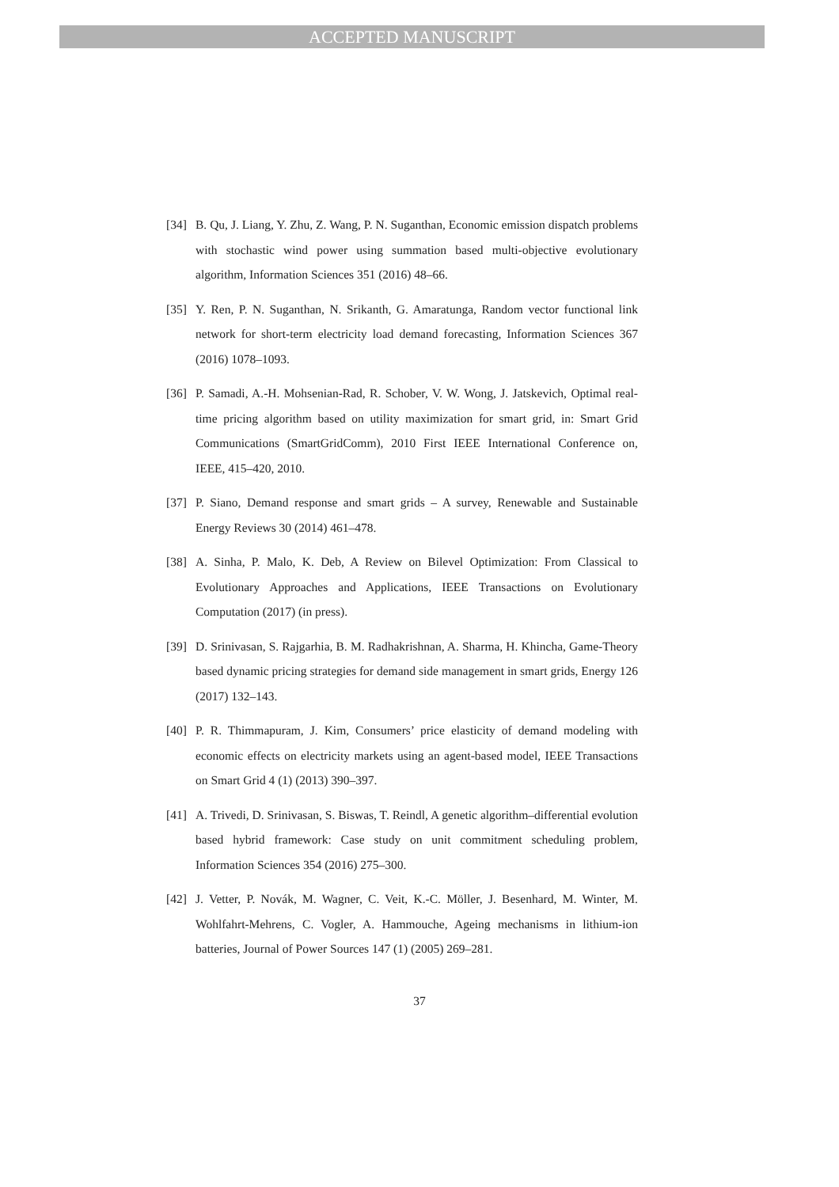ACCEPTED MANUSCRIPT
[34] B. Qu, J. Liang, Y. Zhu, Z. Wang, P. N. Suganthan, Economic emission dispatch problems with stochastic wind power using summation based multi-objective evolutionary algorithm, Information Sciences 351 (2016) 48–66.
[35] Y. Ren, P. N. Suganthan, N. Srikanth, G. Amaratunga, Random vector functional link network for short-term electricity load demand forecasting, Information Sciences 367 (2016) 1078–1093.
[36] P. Samadi, A.-H. Mohsenian-Rad, R. Schober, V. W. Wong, J. Jatskevich, Optimal real-time pricing algorithm based on utility maximization for smart grid, in: Smart Grid Communications (SmartGridComm), 2010 First IEEE International Conference on, IEEE, 415–420, 2010.
[37] P. Siano, Demand response and smart grids – A survey, Renewable and Sustainable Energy Reviews 30 (2014) 461–478.
[38] A. Sinha, P. Malo, K. Deb, A Review on Bilevel Optimization: From Classical to Evolutionary Approaches and Applications, IEEE Transactions on Evolutionary Computation (2017) (in press).
[39] D. Srinivasan, S. Rajgarhia, B. M. Radhakrishnan, A. Sharma, H. Khincha, Game-Theory based dynamic pricing strategies for demand side management in smart grids, Energy 126 (2017) 132–143.
[40] P. R. Thimmapuram, J. Kim, Consumers’ price elasticity of demand modeling with economic effects on electricity markets using an agent-based model, IEEE Transactions on Smart Grid 4 (1) (2013) 390–397.
[41] A. Trivedi, D. Srinivasan, S. Biswas, T. Reindl, A genetic algorithm–differential evolution based hybrid framework: Case study on unit commitment scheduling problem, Information Sciences 354 (2016) 275–300.
[42] J. Vetter, P. Novák, M. Wagner, C. Veit, K.-C. Möller, J. Besenhard, M. Winter, M. Wohlfahrt-Mehrens, C. Vogler, A. Hammouche, Ageing mechanisms in lithium-ion batteries, Journal of Power Sources 147 (1) (2005) 269–281.
37